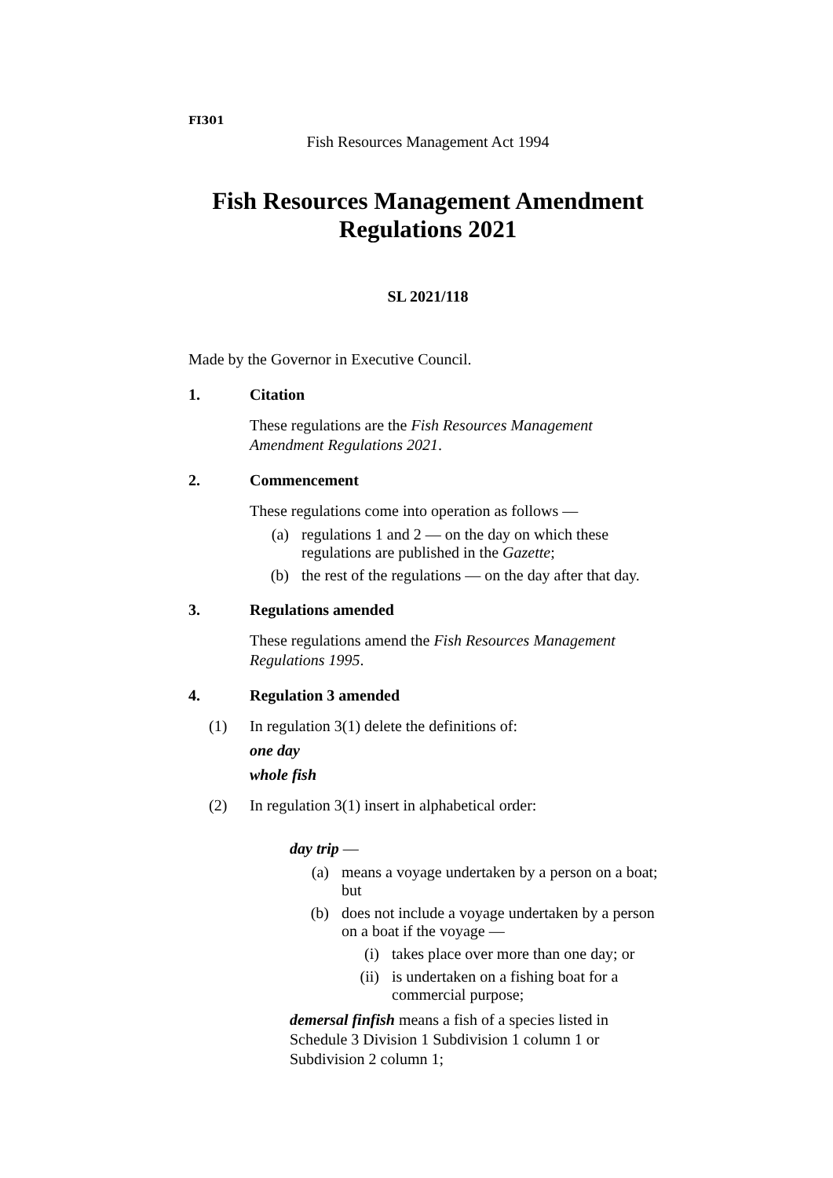FI301
Fish Resources Management Act 1994
Fish Resources Management Amendment
Regulations 2021
SL 2021/118
Made by the Governor in Executive Council.
1. Citation
These regulations are the Fish Resources Management Amendment Regulations 2021.
2. Commencement
These regulations come into operation as follows —
(a) regulations 1 and 2 — on the day on which these regulations are published in the Gazette;
(b) the rest of the regulations — on the day after that day.
3. Regulations amended
These regulations amend the Fish Resources Management Regulations 1995.
4. Regulation 3 amended
(1) In regulation 3(1) delete the definitions of:
one day
whole fish
(2) In regulation 3(1) insert in alphabetical order:
day trip —
(a) means a voyage undertaken by a person on a boat; but
(b) does not include a voyage undertaken by a person on a boat if the voyage —
(i) takes place over more than one day; or
(ii) is undertaken on a fishing boat for a commercial purpose;
demersal finfish means a fish of a species listed in Schedule 3 Division 1 Subdivision 1 column 1 or Subdivision 2 column 1;